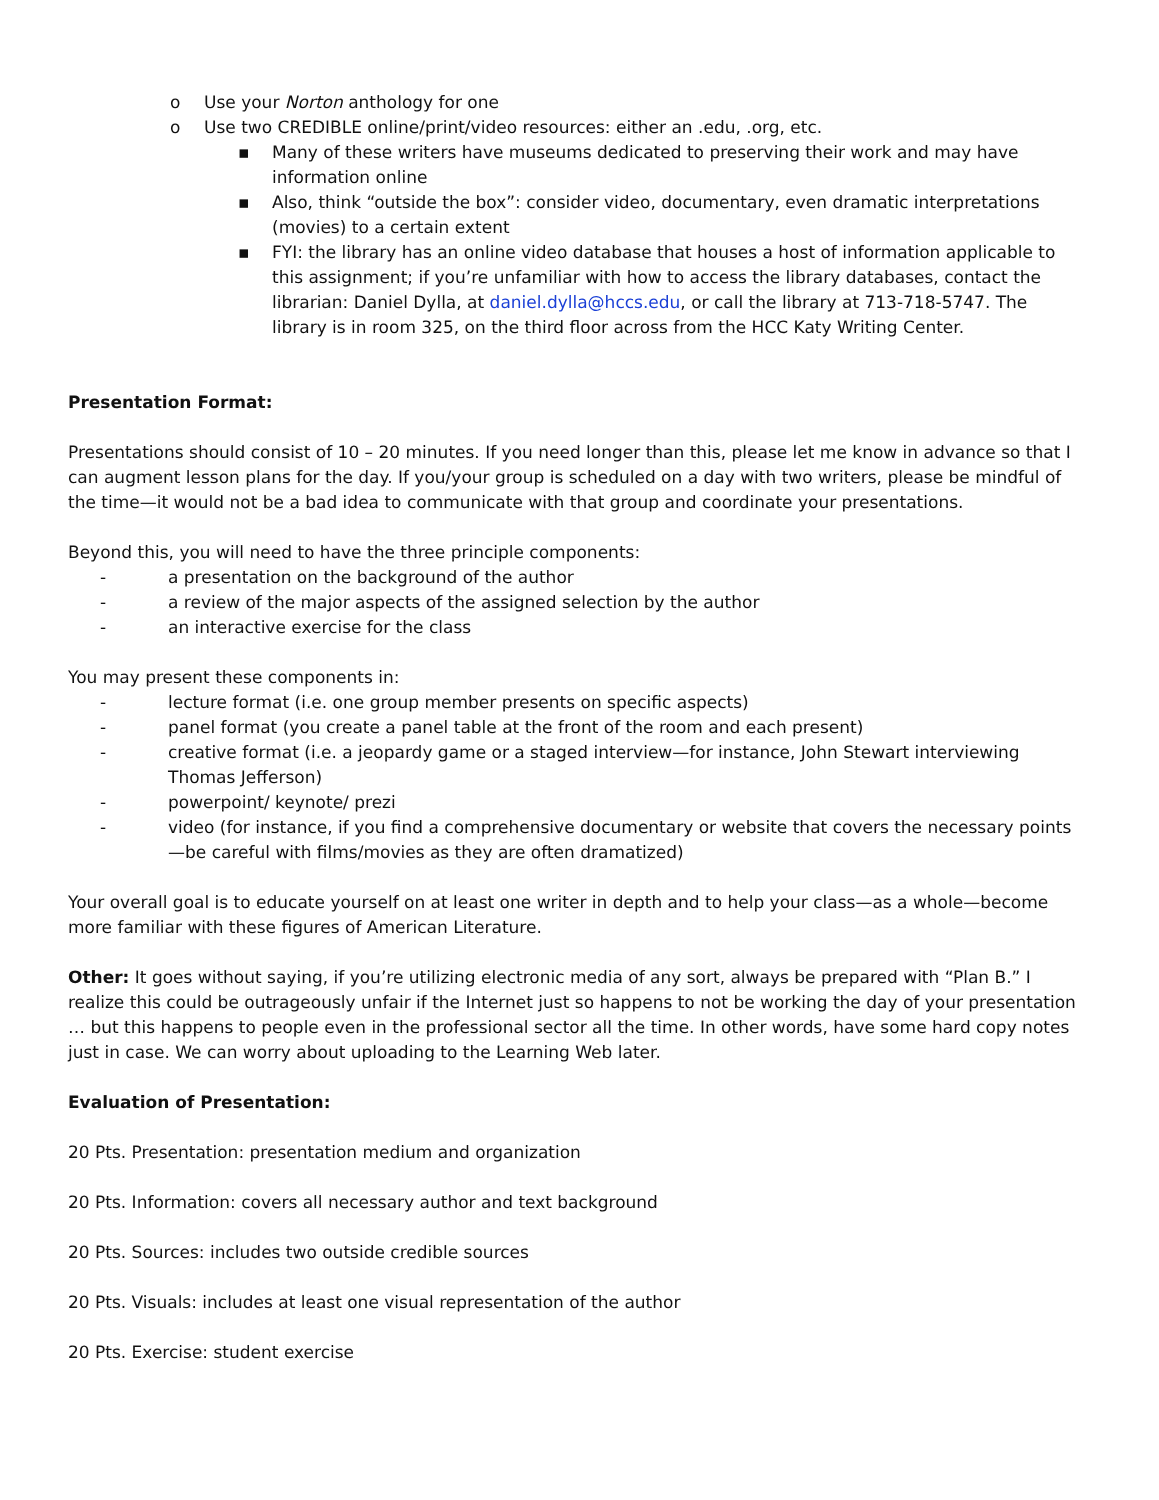o Use your Norton anthology for one
o Use two CREDIBLE online/print/video resources: either an .edu, .org, etc.
▪ Many of these writers have museums dedicated to preserving their work and may have information online
▪ Also, think “outside the box”: consider video, documentary, even dramatic interpretations (movies) to a certain extent
▪ FYI: the library has an online video database that houses a host of information applicable to this assignment; if you’re unfamiliar with how to access the library databases, contact the librarian: Daniel Dylla, at daniel.dylla@hccs.edu, or call the library at 713-718-5747. The library is in room 325, on the third floor across from the HCC Katy Writing Center.
Presentation Format:
Presentations should consist of 10 – 20 minutes. If you need longer than this, please let me know in advance so that I can augment lesson plans for the day. If you/your group is scheduled on a day with two writers, please be mindful of the time—it would not be a bad idea to communicate with that group and coordinate your presentations.
Beyond this, you will need to have the three principle components:
- a presentation on the background of the author
- a review of the major aspects of the assigned selection by the author
- an interactive exercise for the class
You may present these components in:
- lecture format (i.e. one group member presents on specific aspects)
- panel format (you create a panel table at the front of the room and each present)
- creative format (i.e. a jeopardy game or a staged interview—for instance, John Stewart interviewing Thomas Jefferson)
- powerpoint/ keynote/ prezi
- video (for instance, if you find a comprehensive documentary or website that covers the necessary points—be careful with films/movies as they are often dramatized)
Your overall goal is to educate yourself on at least one writer in depth and to help your class—as a whole—become more familiar with these figures of American Literature.
Other: It goes without saying, if you’re utilizing electronic media of any sort, always be prepared with “Plan B.” I realize this could be outrageously unfair if the Internet just so happens to not be working the day of your presentation … but this happens to people even in the professional sector all the time. In other words, have some hard copy notes just in case. We can worry about uploading to the Learning Web later.
Evaluation of Presentation:
20 Pts. Presentation: presentation medium and organization
20 Pts. Information: covers all necessary author and text background
20 Pts. Sources: includes two outside credible sources
20 Pts. Visuals: includes at least one visual representation of the author
20 Pts. Exercise: student exercise